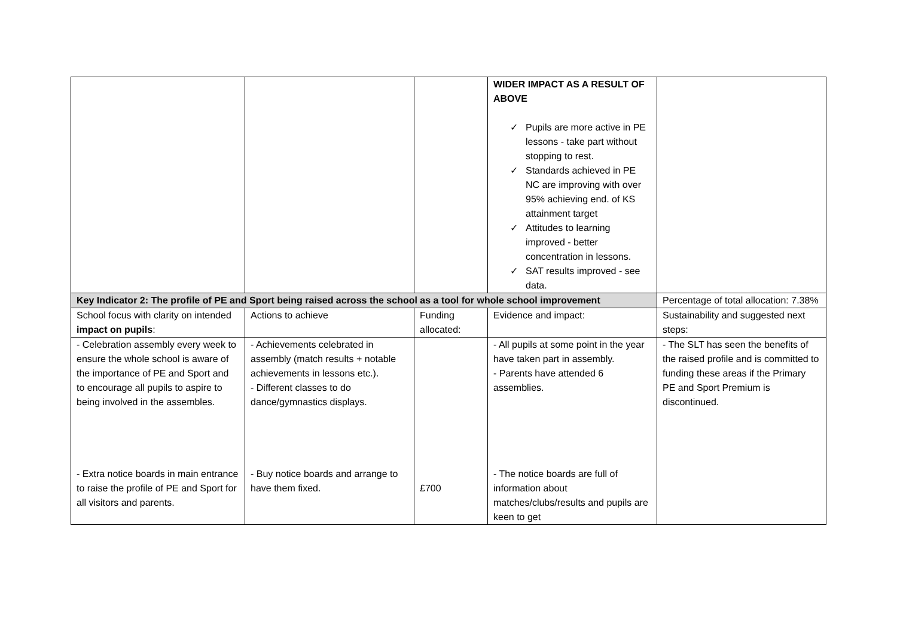| | | | WIDER IMPACT AS A RESULT OF ABOVE ✓ Pupils are more active in PE lessons - take part without stopping to rest. ✓ Standards achieved in PE NC are improving with over 95% achieving end. of KS attainment target ✓ Attitudes to learning improved - better concentration in lessons. ✓ SAT results improved - see data. | |
| Key Indicator 2: The profile of PE and Sport being raised across the school as a tool for whole school improvement | | | | Percentage of total allocation: 7.38% |
| School focus with clarity on intended impact on pupils : | Actions to achieve | Funding allocated: | Evidence and impact: | Sustainability and suggested next steps: |
| - Celebration assembly every week to ensure the whole school is aware of the importance of PE and Sport and to encourage all pupils to aspire to being involved in the assembles. - Extra notice boards in main entrance to raise the profile of PE and Sport for all visitors and parents. | - Achievements celebrated in assembly (match results + notable achievements in lessons etc.). - Different classes to do dance/gymnastics displays. - Buy notice boards and arrange to have them fixed. | £700 | - All pupils at some point in the year have taken part in assembly. - Parents have attended 6 assemblies. - The notice boards are full of information about matches/clubs/results and pupils are keen to get | - The SLT has seen the benefits of the raised profile and is committed to funding these areas if the Primary PE and Sport Premium is discontinued. |